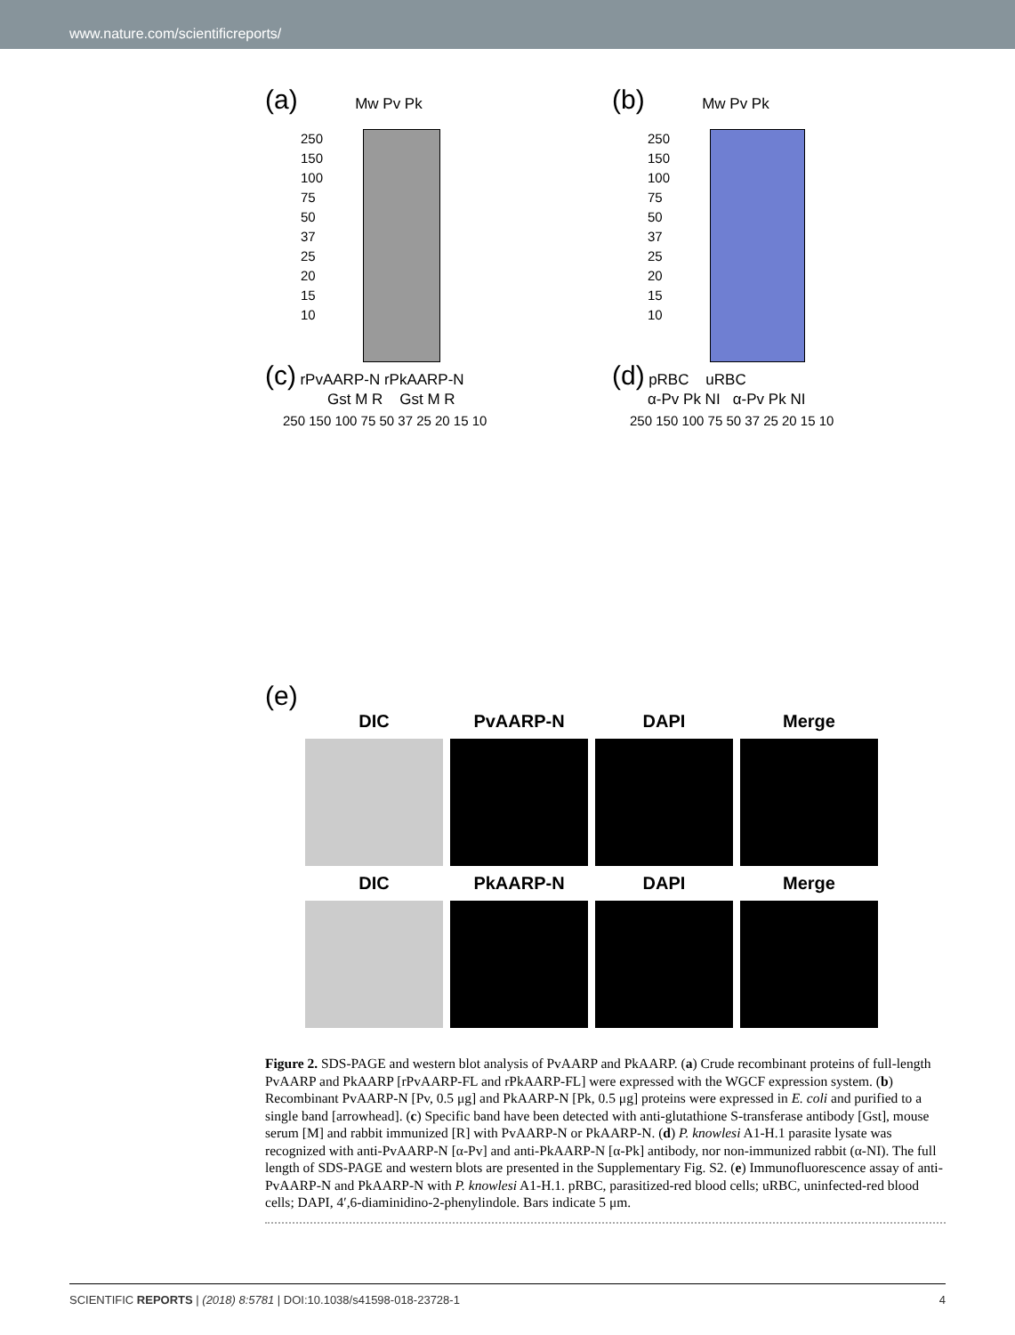www.nature.com/scientificreports/
(a) Mw Pv Pk
250
150
100
75
50
37
25
20
15
10
(b) Mw Pv Pk
250
150
100
75
50
37
25
20
15
10
(c) rPvAARP-N rPkAARP-N
Gst M R Gst M R
250 150 100 75 50 37 25 20 15 10
(d) pRBC uRBC
α-Pv Pk NI α-Pv Pk NI
250 150 100 75 50 37 25 20 15 10
(e)
DIC
PvAARP-N
DAPI
Merge
DIC
PkAARP-N
DAPI
Merge
Figure 2. SDS-PAGE and western blot analysis of PvAARP and PkAARP. (a) Crude recombinant proteins of full-length PvAARP and PkAARP [rPvAARP-FL and rPkAARP-FL] were expressed with the WGCF expression system. (b) Recombinant PvAARP-N [Pv, 0.5 μg] and PkAARP-N [Pk, 0.5 μg] proteins were expressed in E. coli and purified to a single band [arrowhead]. (c) Specific band have been detected with anti-glutathione S-transferase antibody [Gst], mouse serum [M] and rabbit immunized [R] with PvAARP-N or PkAARP-N. (d) P. knowlesi A1-H.1 parasite lysate was recognized with anti-PvAARP-N [α-Pv] and anti-PkAARP-N [α-Pk] antibody, nor non-immunized rabbit (α-NI). The full length of SDS-PAGE and western blots are presented in the Supplementary Fig. S2. (e) Immunofluorescence assay of anti-PvAARP-N and PkAARP-N with P. knowlesi A1-H.1. pRBC, parasitized-red blood cells; uRBC, uninfected-red blood cells; DAPI, 4′,6-diaminidino-2-phenylindole. Bars indicate 5 μm.
SCIENTIFIC REPORTS | (2018) 8:5781 | DOI:10.1038/s41598-018-23728-1 4